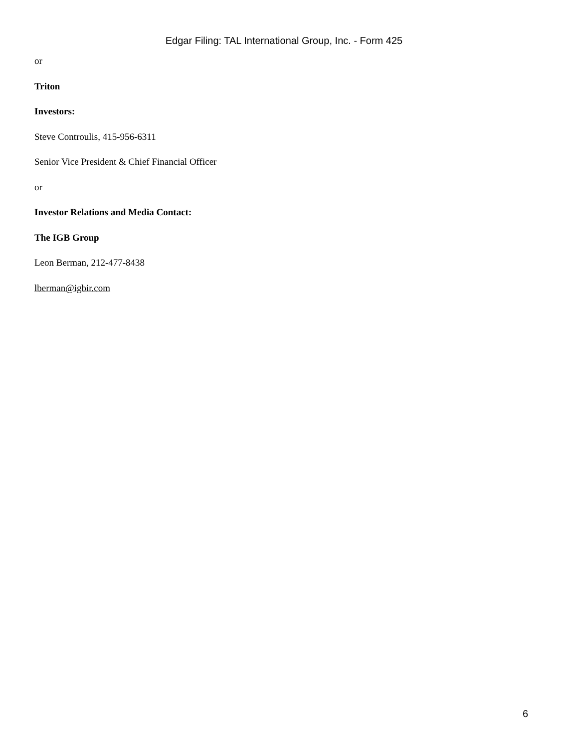Edgar Filing: TAL International Group, Inc. - Form 425
or
Triton
Investors:
Steve Controulis, 415-956-6311
Senior Vice President & Chief Financial Officer
or
Investor Relations and Media Contact:
The IGB Group
Leon Berman, 212-477-8438
lberman@igbir.com
6